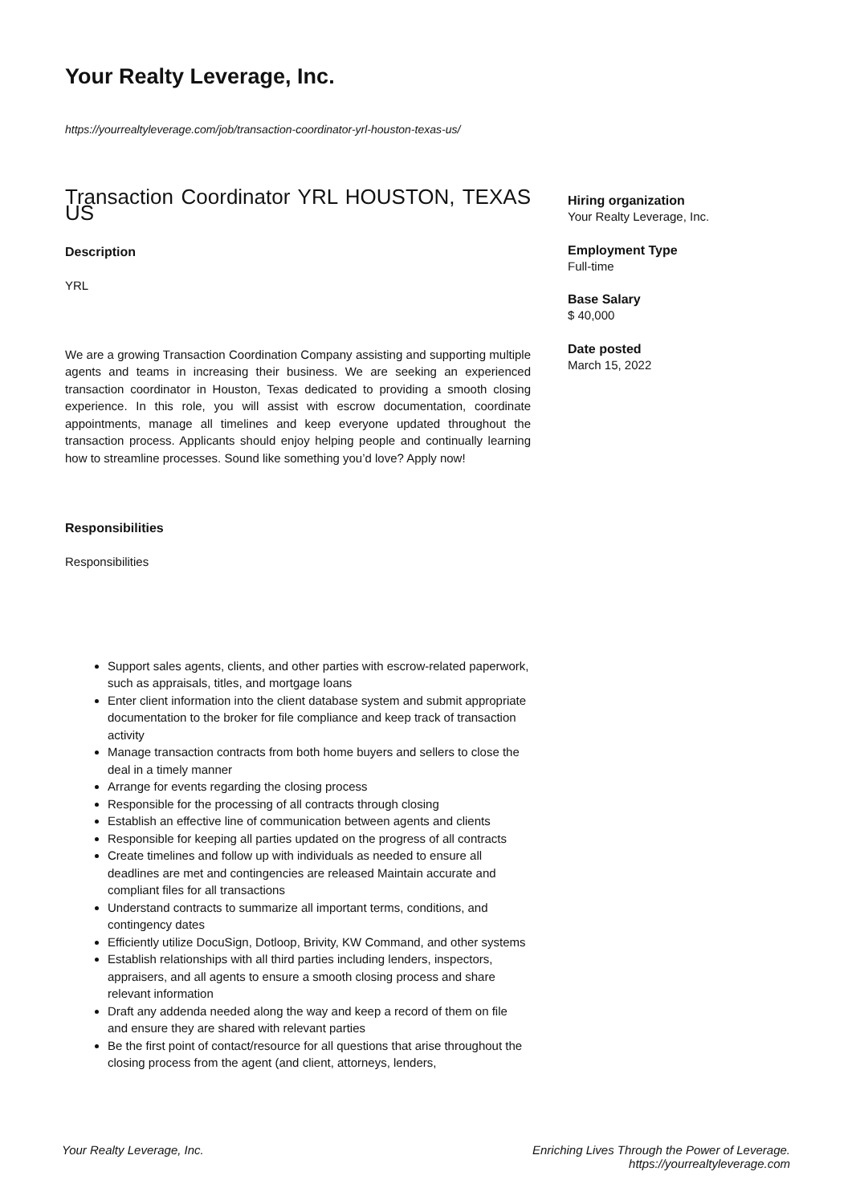Your Realty Leverage, Inc.
https://yourrealtyleverage.com/job/transaction-coordinator-yrl-houston-texas-us/
Transaction Coordinator YRL HOUSTON, TEXAS US
Description
YRL
We are a growing Transaction Coordination Company assisting and supporting multiple agents and teams in increasing their business. We are seeking an experienced transaction coordinator in Houston, Texas dedicated to providing a smooth closing experience. In this role, you will assist with escrow documentation, coordinate appointments, manage all timelines and keep everyone updated throughout the transaction process. Applicants should enjoy helping people and continually learning how to streamline processes. Sound like something you’d love? Apply now!
Responsibilities
Responsibilities
Support sales agents, clients, and other parties with escrow-related paperwork, such as appraisals, titles, and mortgage loans
Enter client information into the client database system and submit appropriate documentation to the broker for file compliance and keep track of transaction activity
Manage transaction contracts from both home buyers and sellers to close the deal in a timely manner
Arrange for events regarding the closing process
Responsible for the processing of all contracts through closing
Establish an effective line of communication between agents and clients
Responsible for keeping all parties updated on the progress of all contracts
Create timelines and follow up with individuals as needed to ensure all deadlines are met and contingencies are released Maintain accurate and compliant files for all transactions
Understand contracts to summarize all important terms, conditions, and contingency dates
Efficiently utilize DocuSign, Dotloop, Brivity, KW Command, and other systems
Establish relationships with all third parties including lenders, inspectors, appraisers, and all agents to ensure a smooth closing process and share relevant information
Draft any addenda needed along the way and keep a record of them on file and ensure they are shared with relevant parties
Be the first point of contact/resource for all questions that arise throughout the closing process from the agent (and client, attorneys, lenders,
Hiring organization
Your Realty Leverage, Inc.
Employment Type
Full-time
Base Salary
$ 40,000
Date posted
March 15, 2022
Your Realty Leverage, Inc. Enriching Lives Through the Power of Leverage.
https://yourrealtyleverage.com